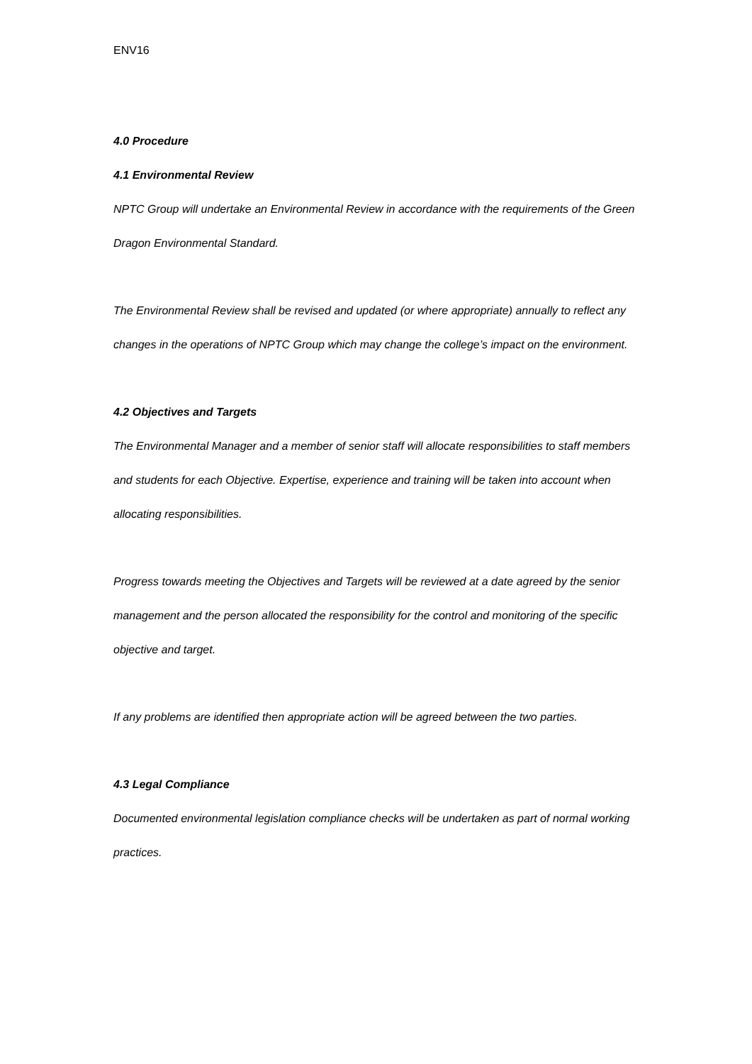ENV16
4.0 Procedure
4.1 Environmental Review
NPTC Group will undertake an Environmental Review in accordance with the requirements of the Green Dragon Environmental Standard.
The Environmental Review shall be revised and updated (or where appropriate) annually to reflect any changes in the operations of NPTC Group which may change the college’s impact on the environment.
4.2 Objectives and Targets
The Environmental Manager and a member of senior staff will allocate responsibilities to staff members and students for each Objective. Expertise, experience and training will be taken into account when allocating responsibilities.
Progress towards meeting the Objectives and Targets will be reviewed at a date agreed by the senior management and the person allocated the responsibility for the control and monitoring of the specific objective and target.
If any problems are identified then appropriate action will be agreed between the two parties.
4.3 Legal Compliance
Documented environmental legislation compliance checks will be undertaken as part of normal working practices.